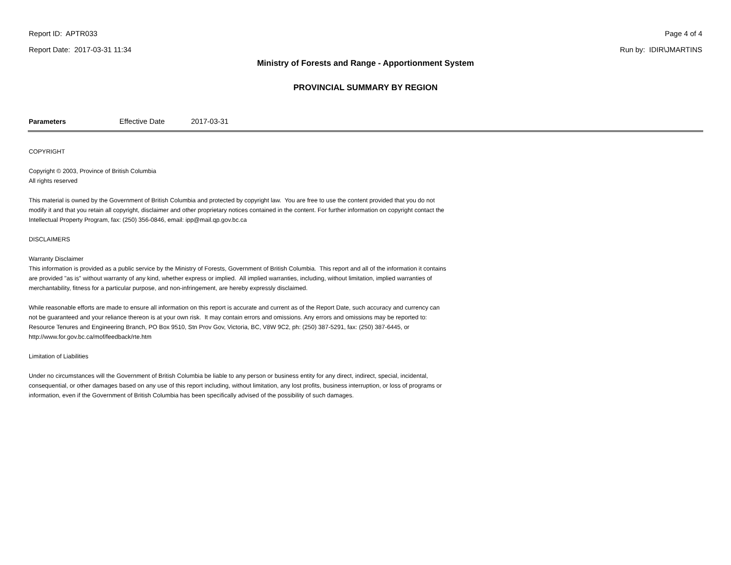Report ID: APTR033 Page 4 of 4
Report Date: 2017-03-31 11:34 Run by: IDIR\JMARTINS
Ministry of Forests and Range - Apportionment System
PROVINCIAL SUMMARY BY REGION
Parameters Effective Date 2017-03-31
COPYRIGHT
Copyright © 2003, Province of British Columbia
All rights reserved
This material is owned by the Government of British Columbia and protected by copyright law. You are free to use the content provided that you do not modify it and that you retain all copyright, disclaimer and other proprietary notices contained in the content. For further information on copyright contact the Intellectual Property Program, fax: (250) 356-0846, email: ipp@mail.qp.gov.bc.ca
DISCLAIMERS
Warranty Disclaimer
This information is provided as a public service by the Ministry of Forests, Government of British Columbia. This report and all of the information it contains are provided "as is" without warranty of any kind, whether express or implied. All implied warranties, including, without limitation, implied warranties of merchantability, fitness for a particular purpose, and non-infringement, are hereby expressly disclaimed.
While reasonable efforts are made to ensure all information on this report is accurate and current as of the Report Date, such accuracy and currency can not be guaranteed and your reliance thereon is at your own risk. It may contain errors and omissions. Any errors and omissions may be reported to: Resource Tenures and Engineering Branch, PO Box 9510, Stn Prov Gov, Victoria, BC, V8W 9C2, ph: (250) 387-5291, fax: (250) 387-6445, or http://www.for.gov.bc.ca/mof/feedback/rte.htm
Limitation of Liabilities
Under no circumstances will the Government of British Columbia be liable to any person or business entity for any direct, indirect, special, incidental, consequential, or other damages based on any use of this report including, without limitation, any lost profits, business interruption, or loss of programs or information, even if the Government of British Columbia has been specifically advised of the possibility of such damages.